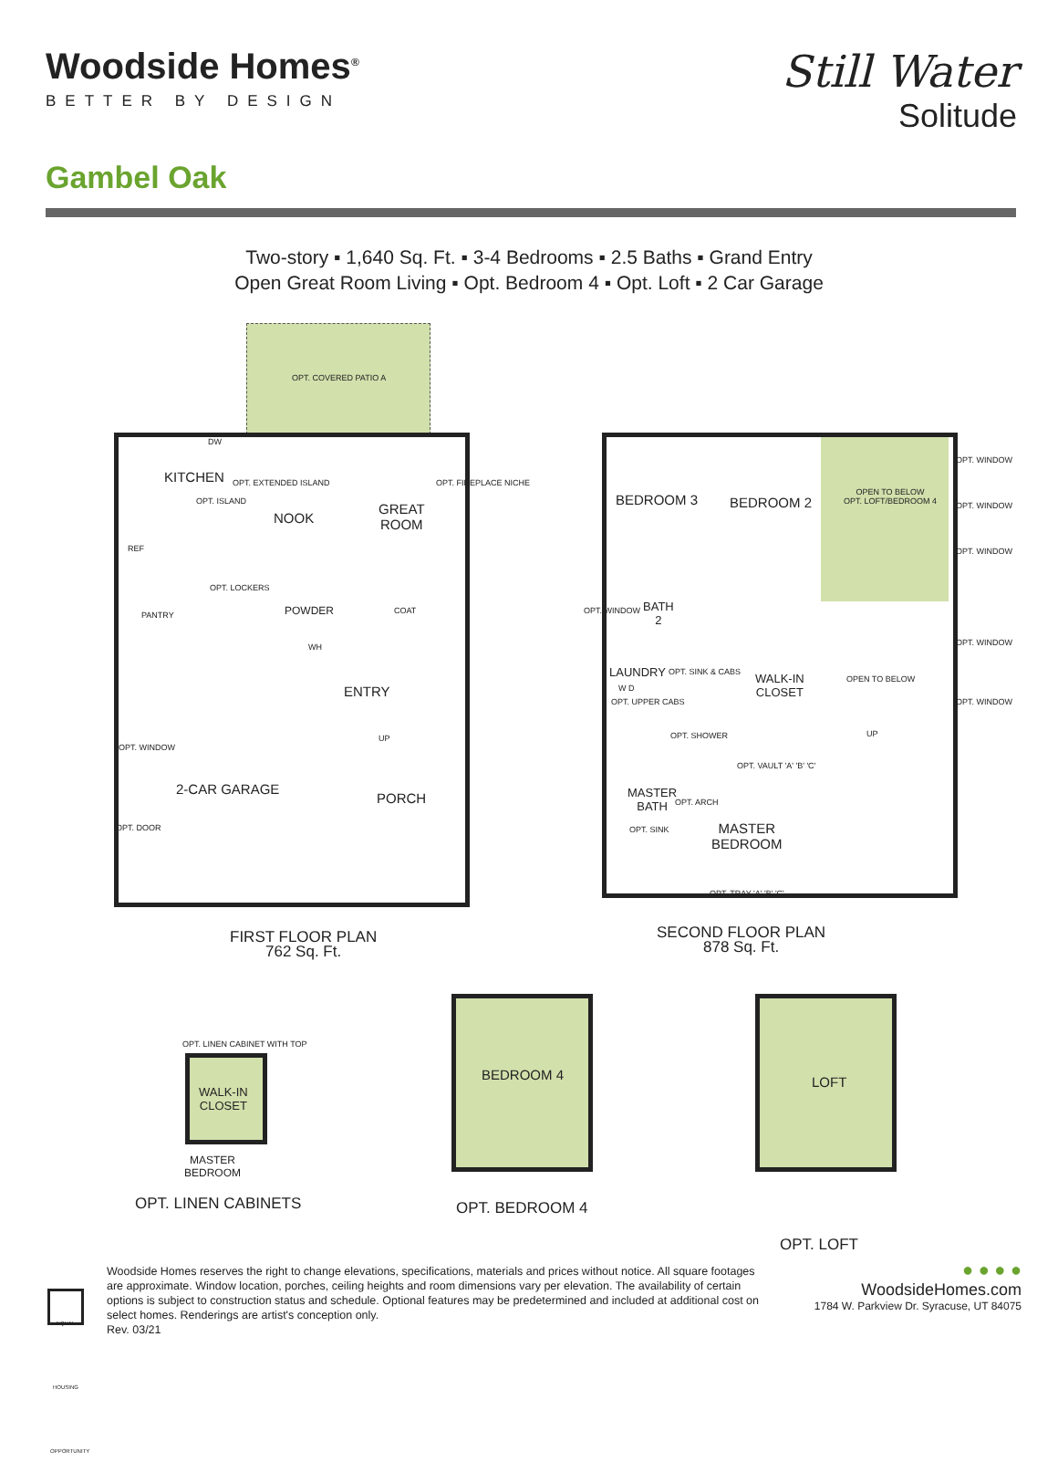Woodside Homes<sup>®</sup>
BETTER BY DESIGN
Still Water
Solitude
Gambel Oak
Two-story ▪ 1,640 Sq. Ft. ▪ 3-4 Bedrooms ▪ 2.5 Baths ▪ Grand Entry
Open Great Room Living ▪ Opt. Bedroom 4 ▪ Opt. Loft ▪ 2 Car Garage
OPT. COVERED PATIO A
KITCHEN
NOOK
GREAT
ROOM
PANTRY
REF
POWDER
ENTRY
2-CAR GARAGE
PORCH
OPT. WINDOW
OPT. DOOR
OPT. LOCKERS
OPT. ISLAND
OPT. EXTENDED ISLAND OPT. FIREPLACE NICHE
COAT
WH
DW
UP
BEDROOM 3 BEDROOM 2
OPEN TO BELOW
OPT. LOFT/BEDROOM 4
OPT. WINDOW
OPT. WINDOW
OPT. WINDOW
OPT. WINDOW
OPT. WINDOW
OPT. WINDOW
BATH
2
LAUNDRY
W D
OPT. UPPER CABS
OPT. SINK & CABS
WALK-IN
CLOSET
OPEN TO BELOW
UP
OPT. SHOWER
MASTER
BATH
OPT. SINK
OPT. ARCH
OPT. VAULT 'A' 'B' 'C'
MASTER
BEDROOM
OPT. TRAY 'A' 'B' 'C'
FIRST FLOOR PLAN
762 Sq. Ft.
SECOND FLOOR PLAN
878 Sq. Ft.
OPT. LINEN CABINET WITH TOP
WALK-IN
CLOSET
MASTER
BEDROOM
OPT. LINEN CABINETS
BEDROOM 4
OPT. BEDROOM 4
LOFT
OPT. LOFT
EQUAL HOUSING OPPORTUNITY
Woodside Homes reserves the right to change elevations, specifications, materials and prices without notice. All square footages are approximate. Window location, porches, ceiling heights and room dimensions vary per elevation. The availability of certain options is subject to construction status and schedule. Optional features may be predetermined and included at additional cost on select homes. Renderings are artist's conception only.
Rev. 03/21
● ● ● ●
WoodsideHomes.com
1784 W. Parkview Dr. Syracuse, UT 84075